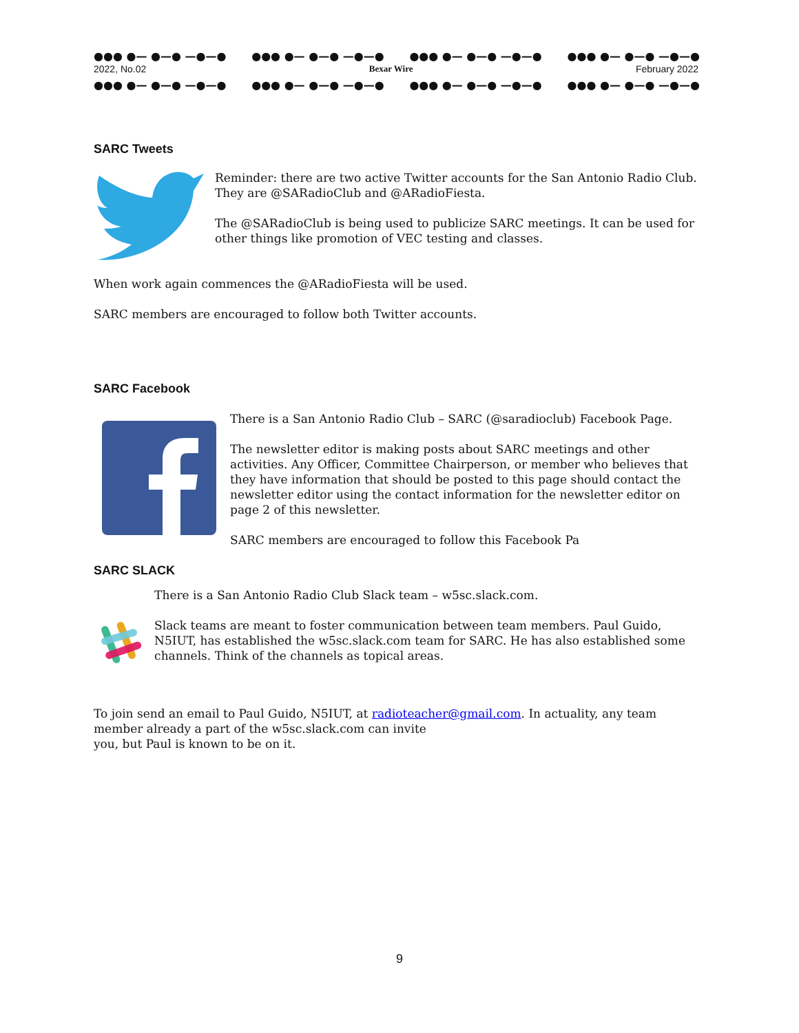●●● ●— ●—● —●—● ●●● ●— ●—● —●—● ●●● ●— ●—● —●—● ●●● ●— ●—● —●—●
2022, No.02 Bexar Wire February 2022
●●● ●— ●—● —●—● ●●● ●— ●—● —●—● ●●● ●— ●—● —●—● ●●● ●— ●—● —●—●
SARC Tweets
Reminder: there are two active Twitter accounts for the San Antonio Radio Club. They are @SARadioClub and @ARadioFiesta.
The @SARadioClub is being used to publicize SARC meetings. It can be used for other things like promotion of VEC testing and classes.
When work again commences the @ARadioFiesta will be used.
SARC members are encouraged to follow both Twitter accounts.
SARC Facebook
There is a San Antonio Radio Club – SARC (@saradioclub) Facebook Page.
The newsletter editor is making posts about SARC meetings and other activities. Any Officer, Committee Chairperson, or member who believes that they have information that should be posted to this page should contact the newsletter editor using the contact information for the newsletter editor on page 2 of this newsletter.
SARC members are encouraged to follow this Facebook Pa
SARC SLACK
There is a San Antonio Radio Club Slack team – w5sc.slack.com.
Slack teams are meant to foster communication between team members. Paul Guido, N5IUT, has established the w5sc.slack.com team for SARC. He has also established some channels. Think of the channels as topical areas.
To join send an email to Paul Guido, N5IUT, at radioteacher@gmail.com. In actuality, any team member already a part of the w5sc.slack.com can invite
you, but Paul is known to be on it.
9